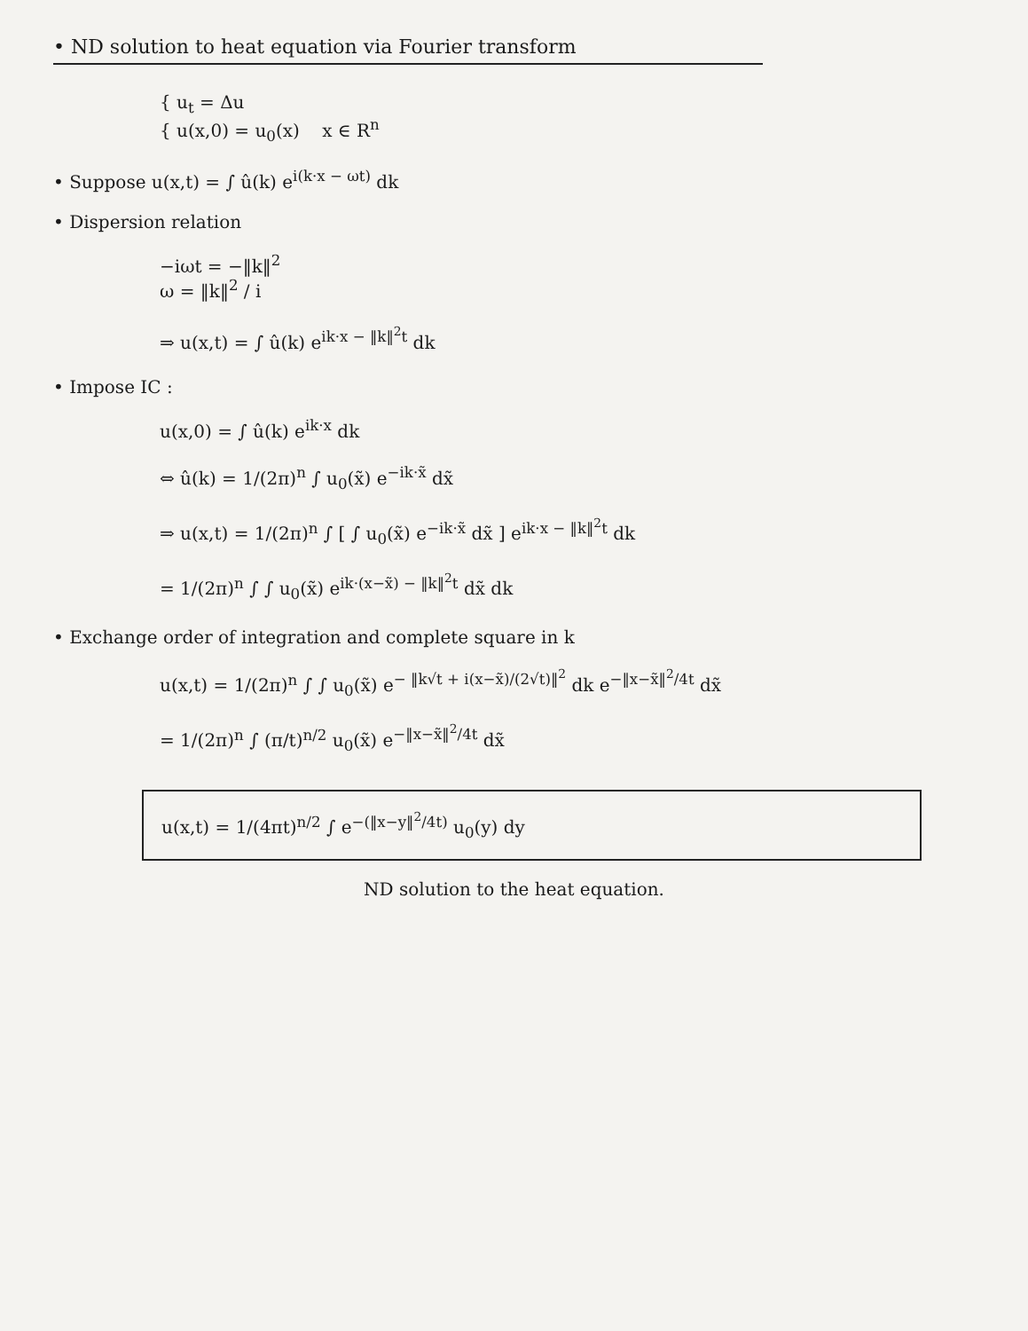• ND solution to heat equation via Fourier transform
{ u<sub>t</sub> = Δu
{ u(x,0) = u<sub>0</sub>(x) x ∈ R<sup>n</sup>
• Suppose u(x,t) = ∫ û(k) e<sup>i(k·x − ωt)</sup> dk
• Dispersion relation
−iωt = −‖k‖<sup>2</sup>
ω = ‖k‖<sup>2</sup> / i
⇒ u(x,t) = ∫ û(k) e<sup>ik·x − ‖k‖<sup>2</sup>t</sup> dk
• Impose IC :
u(x,0) = ∫ û(k) e<sup>ik·x</sup> dk
⇔ û(k) = 1/(2π)<sup>n</sup> ∫ u<sub>0</sub>(x̃) e<sup>−ik·x̃</sup> dx̃
⇒ u(x,t) = 1/(2π)<sup>n</sup> ∫ [ ∫ u<sub>0</sub>(x̃) e<sup>−ik·x̃</sup> dx̃ ] e<sup>ik·x − ‖k‖<sup>2</sup>t</sup> dk
= 1/(2π)<sup>n</sup> ∫ ∫ u<sub>0</sub>(x̃) e<sup>ik·(x−x̃) − ‖k‖<sup>2</sup>t</sup> dx̃ dk
• Exchange order of integration and complete square in k
u(x,t) = 1/(2π)<sup>n</sup> ∫ ∫ u<sub>0</sub>(x̃) e<sup>− ‖k√t + i(x−x̃)/(2√t)‖<sup>2</sup></sup> dk e<sup>−‖x−x̃‖<sup>2</sup>/4t</sup> dx̃
= 1/(2π)<sup>n</sup> ∫ (π/t)<sup>n/2</sup> u<sub>0</sub>(x̃) e<sup>−‖x−x̃‖<sup>2</sup>/4t</sup> dx̃
u(x,t) = 1/(4πt)<sup>n/2</sup> ∫ e<sup>−(‖x−y‖<sup>2</sup>/4t)</sup> u<sub>0</sub>(y) dy
ND solution to the heat equation.